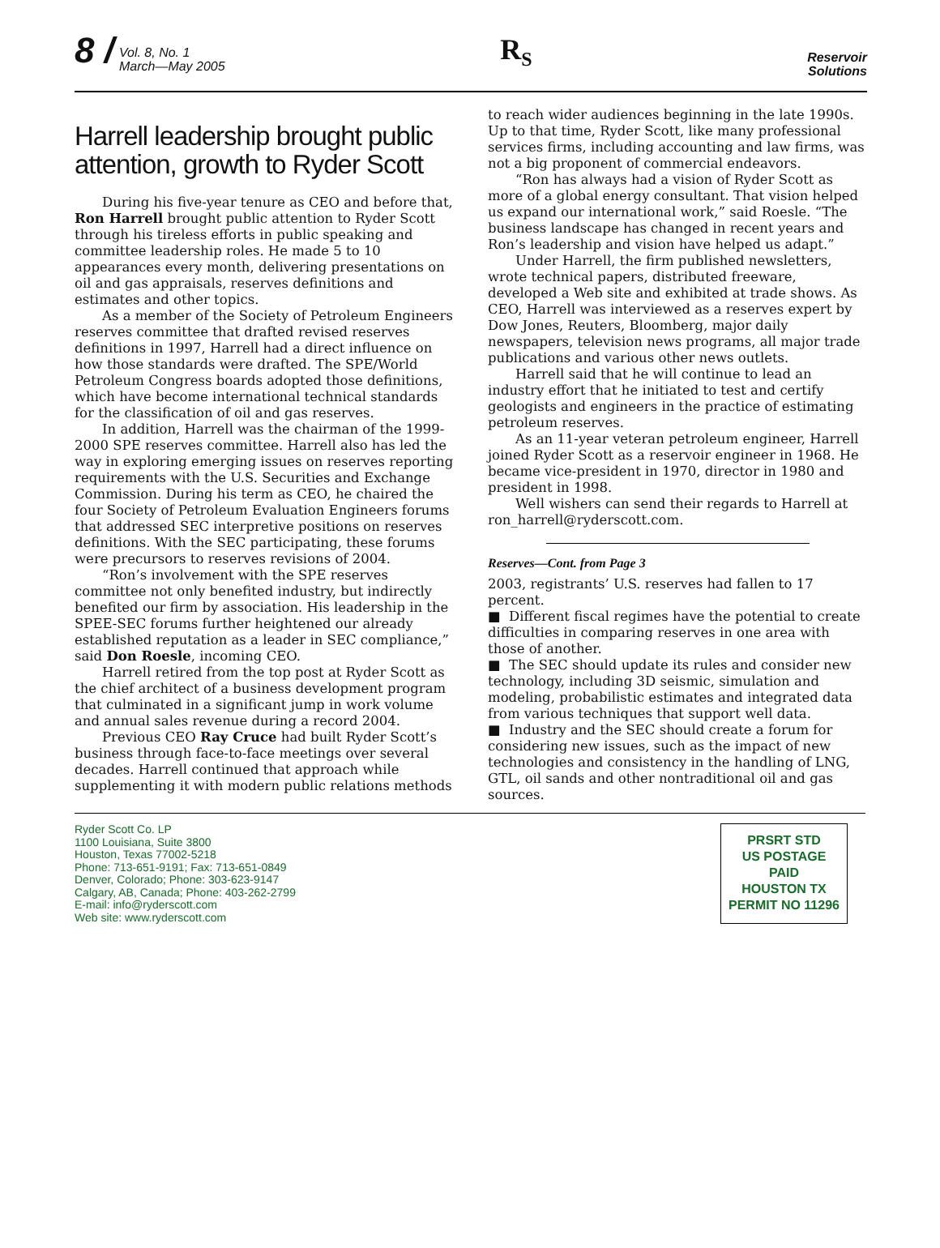8 / Vol. 8, No. 1
March—May 2005
R<sub>S</sub>
Reservoir
Solutions
Harrell leadership brought public attention, growth to Ryder Scott
During his five-year tenure as CEO and before that, Ron Harrell brought public attention to Ryder Scott through his tireless efforts in public speaking and committee leadership roles. He made 5 to 10 appearances every month, delivering presentations on oil and gas appraisals, reserves definitions and estimates and other topics.
As a member of the Society of Petroleum Engineers reserves committee that drafted revised reserves definitions in 1997, Harrell had a direct influence on how those standards were drafted. The SPE/World Petroleum Congress boards adopted those definitions, which have become international technical standards for the classification of oil and gas reserves.
In addition, Harrell was the chairman of the 1999-2000 SPE reserves committee. Harrell also has led the way in exploring emerging issues on reserves reporting requirements with the U.S. Securities and Exchange Commission. During his term as CEO, he chaired the four Society of Petroleum Evaluation Engineers forums that addressed SEC interpretive positions on reserves definitions. With the SEC participating, these forums were precursors to reserves revisions of 2004.
“Ron’s involvement with the SPE reserves committee not only benefited industry, but indirectly benefited our firm by association. His leadership in the SPEE-SEC forums further heightened our already established reputation as a leader in SEC compliance,” said Don Roesle, incoming CEO.
Harrell retired from the top post at Ryder Scott as the chief architect of a business development program that culminated in a significant jump in work volume and annual sales revenue during a record 2004.
Previous CEO Ray Cruce had built Ryder Scott’s business through face-to-face meetings over several decades. Harrell continued that approach while supplementing it with modern public relations methods
to reach wider audiences beginning in the late 1990s. Up to that time, Ryder Scott, like many professional services firms, including accounting and law firms, was not a big proponent of commercial endeavors.
“Ron has always had a vision of Ryder Scott as more of a global energy consultant. That vision helped us expand our international work,” said Roesle. “The business landscape has changed in recent years and Ron’s leadership and vision have helped us adapt.”
Under Harrell, the firm published newsletters, wrote technical papers, distributed freeware, developed a Web site and exhibited at trade shows. As CEO, Harrell was interviewed as a reserves expert by Dow Jones, Reuters, Bloomberg, major daily newspapers, television news programs, all major trade publications and various other news outlets.
Harrell said that he will continue to lead an industry effort that he initiated to test and certify geologists and engineers in the practice of estimating petroleum reserves.
As an 11-year veteran petroleum engineer, Harrell joined Ryder Scott as a reservoir engineer in 1968. He became vice-president in 1970, director in 1980 and president in 1998.
Well wishers can send their regards to Harrell at ron_harrell@ryderscott.com.
Reserves—Cont. from Page 3
2003, registrants’ U.S. reserves had fallen to 17 percent.
■ Different fiscal regimes have the potential to create difficulties in comparing reserves in one area with those of another.
■ The SEC should update its rules and consider new technology, including 3D seismic, simulation and modeling, probabilistic estimates and integrated data from various techniques that support well data.
■ Industry and the SEC should create a forum for considering new issues, such as the impact of new technologies and consistency in the handling of LNG, GTL, oil sands and other nontraditional oil and gas sources.
Ryder Scott Co. LP
1100 Louisiana, Suite 3800
Houston, Texas 77002-5218
Phone: 713-651-9191; Fax: 713-651-0849
Denver, Colorado; Phone: 303-623-9147
Calgary, AB, Canada; Phone: 403-262-2799
E-mail: info@ryderscott.com
Web site: www.ryderscott.com
PRSRT STD
US POSTAGE
PAID
HOUSTON TX
PERMIT NO 11296